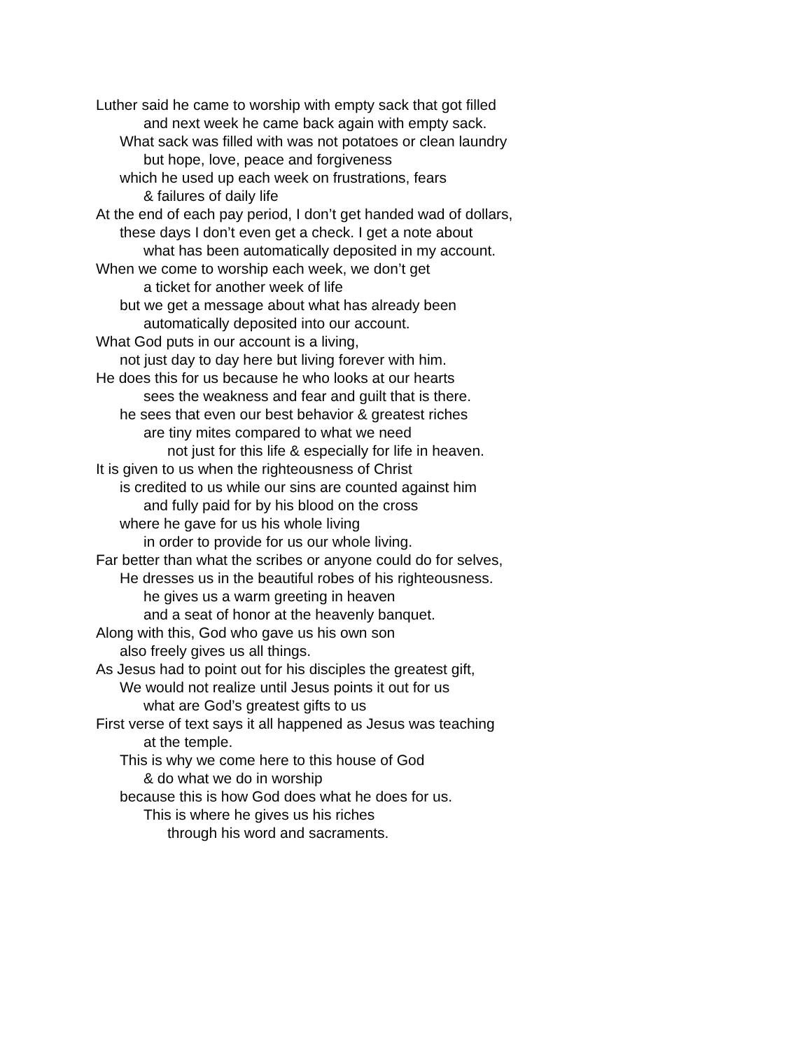Luther said he came to worship with empty sack that got filled
and next week he came back again with empty sack.
What sack was filled with was not potatoes or clean laundry
but hope, love, peace and forgiveness
which he used up each week on frustrations, fears
& failures of daily life
At the end of each pay period, I don’t get handed wad of dollars,
these days I don’t even get a check. I get a note about
what has been automatically deposited in my account.
When we come to worship each week, we don’t get
a ticket for another week of life
but we get a message about what has already been
automatically deposited into our account.
What God puts in our account is a living,
not just day to day here but living forever with him.
He does this for us because he who looks at our hearts
sees the weakness and fear and guilt that is there.
he sees that even our best behavior & greatest riches
are tiny mites compared to what we need
not just for this life & especially for life in heaven.
It is given to us when the righteousness of Christ
is credited to us while our sins are counted against him
and fully paid for by his blood on the cross
where he gave for us his whole living
in order to provide for us our whole living.
Far better than what the scribes or anyone could do for selves,
He dresses us in the beautiful robes of his righteousness.
he gives us a warm greeting in heaven
and a seat of honor at the heavenly banquet.
Along with this, God who gave us his own son
also freely gives us all things.
As Jesus had to point out for his disciples the greatest gift,
We would not realize until Jesus points it out for us
what are God’s greatest gifts to us
First verse of text says it all happened as Jesus was teaching
at the temple.
This is why we come here to this house of God
& do what we do in worship
because this is how God does what he does for us.
This is where he gives us his riches
through his word and sacraments.